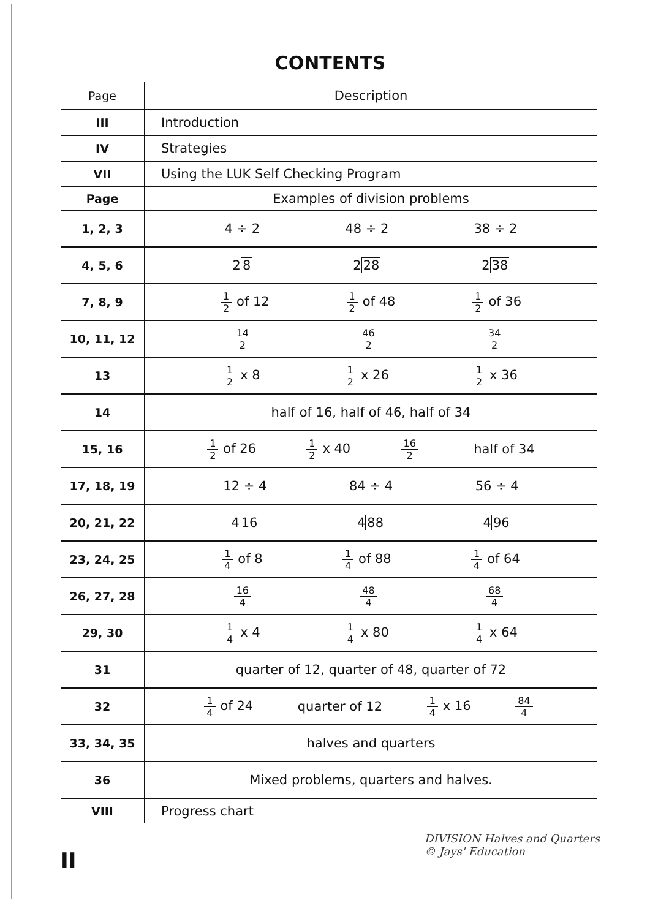CONTENTS
| Page | Description |
| --- | --- |
| III | Introduction |
| IV | Strategies |
| VII | Using the LUK Self Checking Program |
| Page | Examples of division problems |
| 1, 2, 3 | 4 ÷ 2 48 ÷ 2 38 ÷ 2 |
| 4, 5, 6 | 2 8 2 28 2 38 |
| 7, 8, 9 | 1 2 of 12 1 2 of 48 1 2 of 36 |
| 10, 11, 12 | 14 2 46 2 34 2 |
| 13 | 1 2 x 8 1 2 x 26 1 2 x 36 |
| 14 | half of 16, half of 46, half of 34 |
| 15, 16 | 1 2 of 26 1 2 x 40 16 2 half of 34 |
| 17, 18, 19 | 12 ÷ 4 84 ÷ 4 56 ÷ 4 |
| 20, 21, 22 | 4 16 4 88 4 96 |
| 23, 24, 25 | 1 4 of 8 1 4 of 88 1 4 of 64 |
| 26, 27, 28 | 16 4 48 4 68 4 |
| 29, 30 | 1 4 x 4 1 4 x 80 1 4 x 64 |
| 31 | quarter of 12, quarter of 48, quarter of 72 |
| 32 | 1 4 of 24 quarter of 12 1 4 x 16 84 4 |
| 33, 34, 35 | halves and quarters |
| 36 | Mixed problems, quarters and halves. |
| VIII | Progress chart |
II
DIVISION Halves and Quarters
© Jays' Education